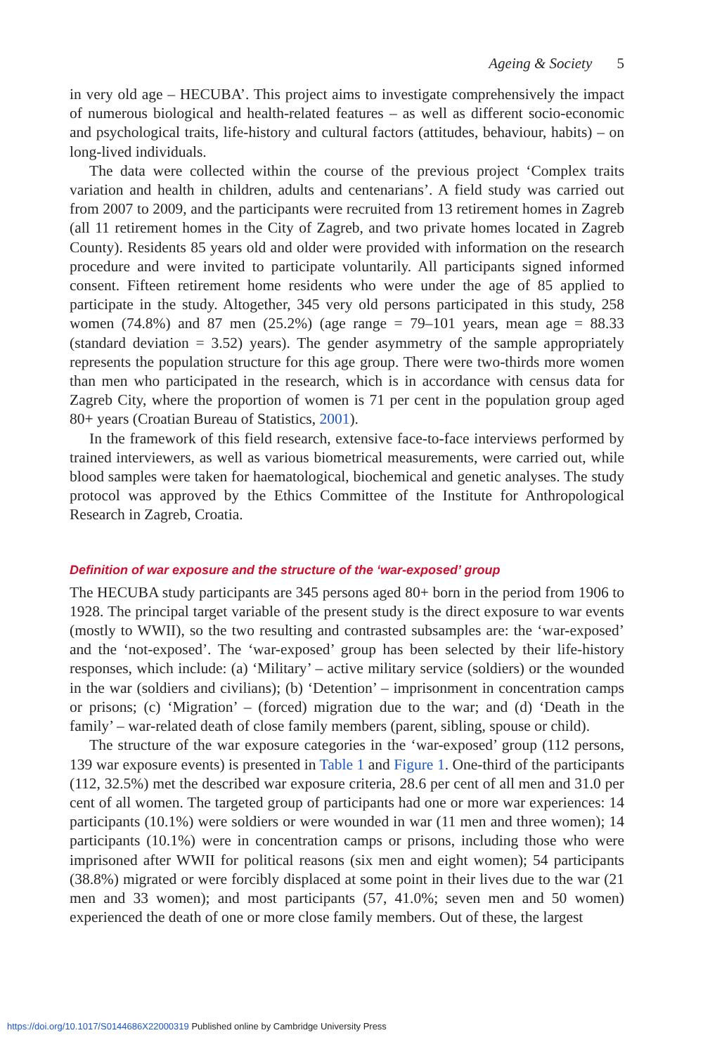Ageing & Society 5
in very old age – HECUBA’. This project aims to investigate comprehensively the impact of numerous biological and health-related features – as well as different socio-economic and psychological traits, life-history and cultural factors (attitudes, behaviour, habits) – on long-lived individuals.
The data were collected within the course of the previous project ‘Complex traits variation and health in children, adults and centenarians’. A field study was carried out from 2007 to 2009, and the participants were recruited from 13 retirement homes in Zagreb (all 11 retirement homes in the City of Zagreb, and two private homes located in Zagreb County). Residents 85 years old and older were provided with information on the research procedure and were invited to participate voluntarily. All participants signed informed consent. Fifteen retirement home residents who were under the age of 85 applied to participate in the study. Altogether, 345 very old persons participated in this study, 258 women (74.8%) and 87 men (25.2%) (age range = 79–101 years, mean age = 88.33 (standard deviation = 3.52) years). The gender asymmetry of the sample appropriately represents the population structure for this age group. There were two-thirds more women than men who participated in the research, which is in accordance with census data for Zagreb City, where the proportion of women is 71 per cent in the population group aged 80+ years (Croatian Bureau of Statistics, 2001).
In the framework of this field research, extensive face-to-face interviews performed by trained interviewers, as well as various biometrical measurements, were carried out, while blood samples were taken for haematological, biochemical and genetic analyses. The study protocol was approved by the Ethics Committee of the Institute for Anthropological Research in Zagreb, Croatia.
Definition of war exposure and the structure of the ‘war-exposed’ group
The HECUBA study participants are 345 persons aged 80+ born in the period from 1906 to 1928. The principal target variable of the present study is the direct exposure to war events (mostly to WWII), so the two resulting and contrasted subsamples are: the ‘war-exposed’ and the ‘not-exposed’. The ‘war-exposed’ group has been selected by their life-history responses, which include: (a) ‘Military’ – active military service (soldiers) or the wounded in the war (soldiers and civilians); (b) ‘Detention’ – imprisonment in concentration camps or prisons; (c) ‘Migration’ – (forced) migration due to the war; and (d) ‘Death in the family’ – war-related death of close family members (parent, sibling, spouse or child).
The structure of the war exposure categories in the ‘war-exposed’ group (112 persons, 139 war exposure events) is presented in Table 1 and Figure 1. One-third of the participants (112, 32.5%) met the described war exposure criteria, 28.6 per cent of all men and 31.0 per cent of all women. The targeted group of participants had one or more war experiences: 14 participants (10.1%) were soldiers or were wounded in war (11 men and three women); 14 participants (10.1%) were in concentration camps or prisons, including those who were imprisoned after WWII for political reasons (six men and eight women); 54 participants (38.8%) migrated or were forcibly displaced at some point in their lives due to the war (21 men and 33 women); and most participants (57, 41.0%; seven men and 50 women) experienced the death of one or more close family members. Out of these, the largest
https://doi.org/10.1017/S0144686X22000319 Published online by Cambridge University Press